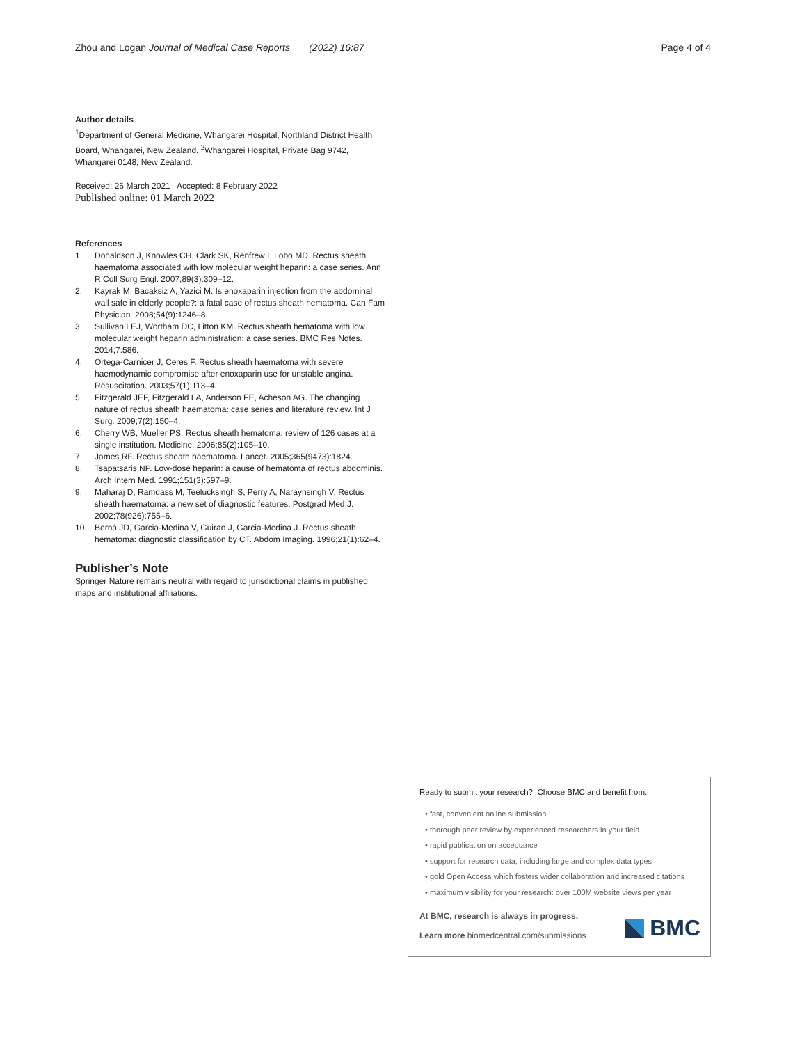Zhou and Logan Journal of Medical Case Reports (2022) 16:87
Page 4 of 4
Author details
<sup>1</sup> Department of General Medicine, Whangarei Hospital, Northland District Health Board, Whangarei, New Zealand. <sup>2</sup>Whangarei Hospital, Private Bag 9742, Whangarei 0148, New Zealand.
Received: 26 March 2021 Accepted: 8 February 2022
Published online: 01 March 2022
References
1. Donaldson J, Knowles CH, Clark SK, Renfrew I, Lobo MD. Rectus sheath haematoma associated with low molecular weight heparin: a case series. Ann R Coll Surg Engl. 2007;89(3):309–12.
2. Kayrak M, Bacaksiz A, Yazici M. Is enoxaparin injection from the abdominal wall safe in elderly people?: a fatal case of rectus sheath hematoma. Can Fam Physician. 2008;54(9):1246–8.
3. Sullivan LEJ, Wortham DC, Litton KM. Rectus sheath hematoma with low molecular weight heparin administration: a case series. BMC Res Notes. 2014;7:586.
4. Ortega-Carnicer J, Ceres F. Rectus sheath haematoma with severe haemodynamic compromise after enoxaparin use for unstable angina. Resuscitation. 2003;57(1):113–4.
5. Fitzgerald JEF, Fitzgerald LA, Anderson FE, Acheson AG. The changing nature of rectus sheath haematoma: case series and literature review. Int J Surg. 2009;7(2):150–4.
6. Cherry WB, Mueller PS. Rectus sheath hematoma: review of 126 cases at a single institution. Medicine. 2006;85(2):105–10.
7. James RF. Rectus sheath haematoma. Lancet. 2005;365(9473):1824.
8. Tsapatsaris NP. Low-dose heparin: a cause of hematoma of rectus abdominis. Arch Intern Med. 1991;151(3):597–9.
9. Maharaj D, Ramdass M, Teelucksingh S, Perry A, Naraynsingh V. Rectus sheath haematoma: a new set of diagnostic features. Postgrad Med J. 2002;78(926):755–6.
10. Berná JD, Garcia-Medina V, Guirao J, Garcia-Medina J. Rectus sheath hematoma: diagnostic classification by CT. Abdom Imaging. 1996;21(1):62–4.
Publisher’s Note
Springer Nature remains neutral with regard to jurisdictional claims in published maps and institutional affiliations.
Ready to submit your research? Choose BMC and benefit from:
• fast, convenient online submission
• thorough peer review by experienced researchers in your field
• rapid publication on acceptance
• support for research data, including large and complex data types
• gold Open Access which fosters wider collaboration and increased citations
• maximum visibility for your research: over 100M website views per year
At BMC, research is always in progress.
Learn more biomedcentral.com/submissions
BMC